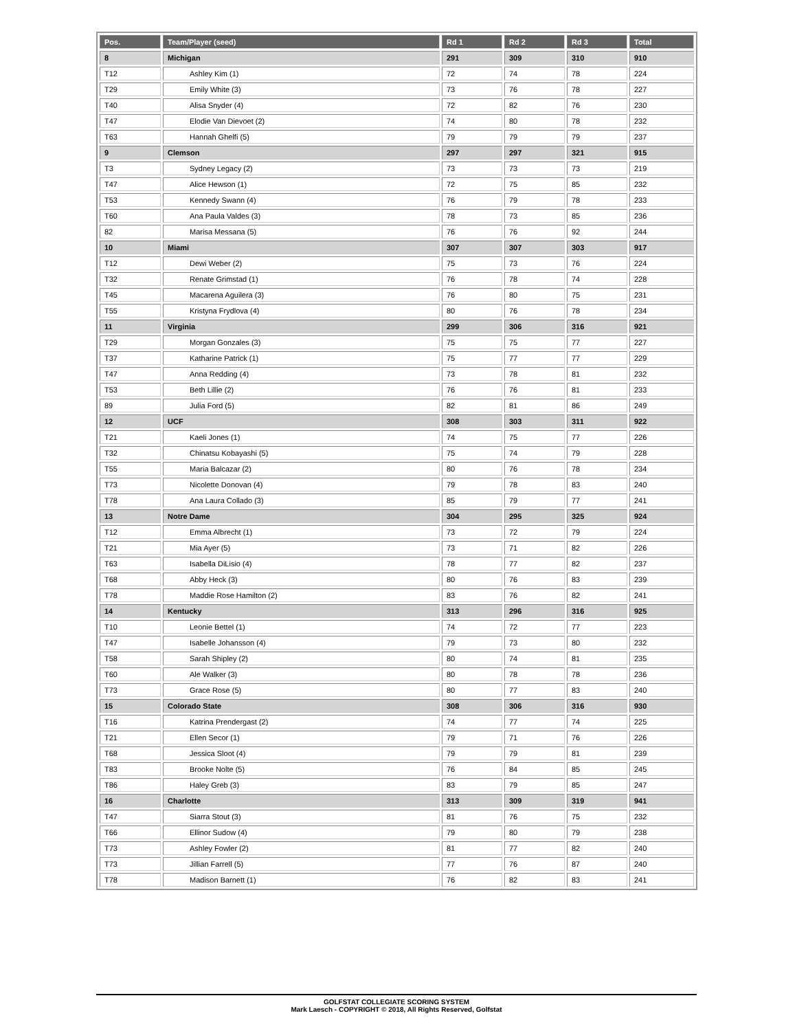| Pos. | Team/Player (seed) | Rd 1 | Rd 2 | Rd 3 | Total |
| --- | --- | --- | --- | --- | --- |
| 8 | Michigan | 291 | 309 | 310 | 910 |
| T12 | Ashley Kim (1) | 72 | 74 | 78 | 224 |
| T29 | Emily White (3) | 73 | 76 | 78 | 227 |
| T40 | Alisa Snyder (4) | 72 | 82 | 76 | 230 |
| T47 | Elodie Van Dievoet (2) | 74 | 80 | 78 | 232 |
| T63 | Hannah Ghelfi (5) | 79 | 79 | 79 | 237 |
| 9 | Clemson | 297 | 297 | 321 | 915 |
| T3 | Sydney Legacy (2) | 73 | 73 | 73 | 219 |
| T47 | Alice Hewson (1) | 72 | 75 | 85 | 232 |
| T53 | Kennedy Swann (4) | 76 | 79 | 78 | 233 |
| T60 | Ana Paula Valdes (3) | 78 | 73 | 85 | 236 |
| 82 | Marisa Messana (5) | 76 | 76 | 92 | 244 |
| 10 | Miami | 307 | 307 | 303 | 917 |
| T12 | Dewi Weber (2) | 75 | 73 | 76 | 224 |
| T32 | Renate Grimstad (1) | 76 | 78 | 74 | 228 |
| T45 | Macarena Aguilera (3) | 76 | 80 | 75 | 231 |
| T55 | Kristyna Frydlova (4) | 80 | 76 | 78 | 234 |
| 11 | Virginia | 299 | 306 | 316 | 921 |
| T29 | Morgan Gonzales (3) | 75 | 75 | 77 | 227 |
| T37 | Katharine Patrick (1) | 75 | 77 | 77 | 229 |
| T47 | Anna Redding (4) | 73 | 78 | 81 | 232 |
| T53 | Beth Lillie (2) | 76 | 76 | 81 | 233 |
| 89 | Julia Ford (5) | 82 | 81 | 86 | 249 |
| 12 | UCF | 308 | 303 | 311 | 922 |
| T21 | Kaeli Jones (1) | 74 | 75 | 77 | 226 |
| T32 | Chinatsu Kobayashi (5) | 75 | 74 | 79 | 228 |
| T55 | Maria Balcazar (2) | 80 | 76 | 78 | 234 |
| T73 | Nicolette Donovan (4) | 79 | 78 | 83 | 240 |
| T78 | Ana Laura Collado (3) | 85 | 79 | 77 | 241 |
| 13 | Notre Dame | 304 | 295 | 325 | 924 |
| T12 | Emma Albrecht (1) | 73 | 72 | 79 | 224 |
| T21 | Mia Ayer (5) | 73 | 71 | 82 | 226 |
| T63 | Isabella DiLisio (4) | 78 | 77 | 82 | 237 |
| T68 | Abby Heck (3) | 80 | 76 | 83 | 239 |
| T78 | Maddie Rose Hamilton (2) | 83 | 76 | 82 | 241 |
| 14 | Kentucky | 313 | 296 | 316 | 925 |
| T10 | Leonie Bettel (1) | 74 | 72 | 77 | 223 |
| T47 | Isabelle Johansson (4) | 79 | 73 | 80 | 232 |
| T58 | Sarah Shipley (2) | 80 | 74 | 81 | 235 |
| T60 | Ale Walker (3) | 80 | 78 | 78 | 236 |
| T73 | Grace Rose (5) | 80 | 77 | 83 | 240 |
| 15 | Colorado State | 308 | 306 | 316 | 930 |
| T16 | Katrina Prendergast (2) | 74 | 77 | 74 | 225 |
| T21 | Ellen Secor (1) | 79 | 71 | 76 | 226 |
| T68 | Jessica Sloot (4) | 79 | 79 | 81 | 239 |
| T83 | Brooke Nolte (5) | 76 | 84 | 85 | 245 |
| T86 | Haley Greb (3) | 83 | 79 | 85 | 247 |
| 16 | Charlotte | 313 | 309 | 319 | 941 |
| T47 | Siarra Stout (3) | 81 | 76 | 75 | 232 |
| T66 | Ellinor Sudow (4) | 79 | 80 | 79 | 238 |
| T73 | Ashley Fowler (2) | 81 | 77 | 82 | 240 |
| T73 | Jillian Farrell (5) | 77 | 76 | 87 | 240 |
| T78 | Madison Barnett (1) | 76 | 82 | 83 | 241 |
GOLFSTAT COLLEGIATE SCORING SYSTEM
Mark Laesch - COPYRIGHT © 2018, All Rights Reserved, Golfstat